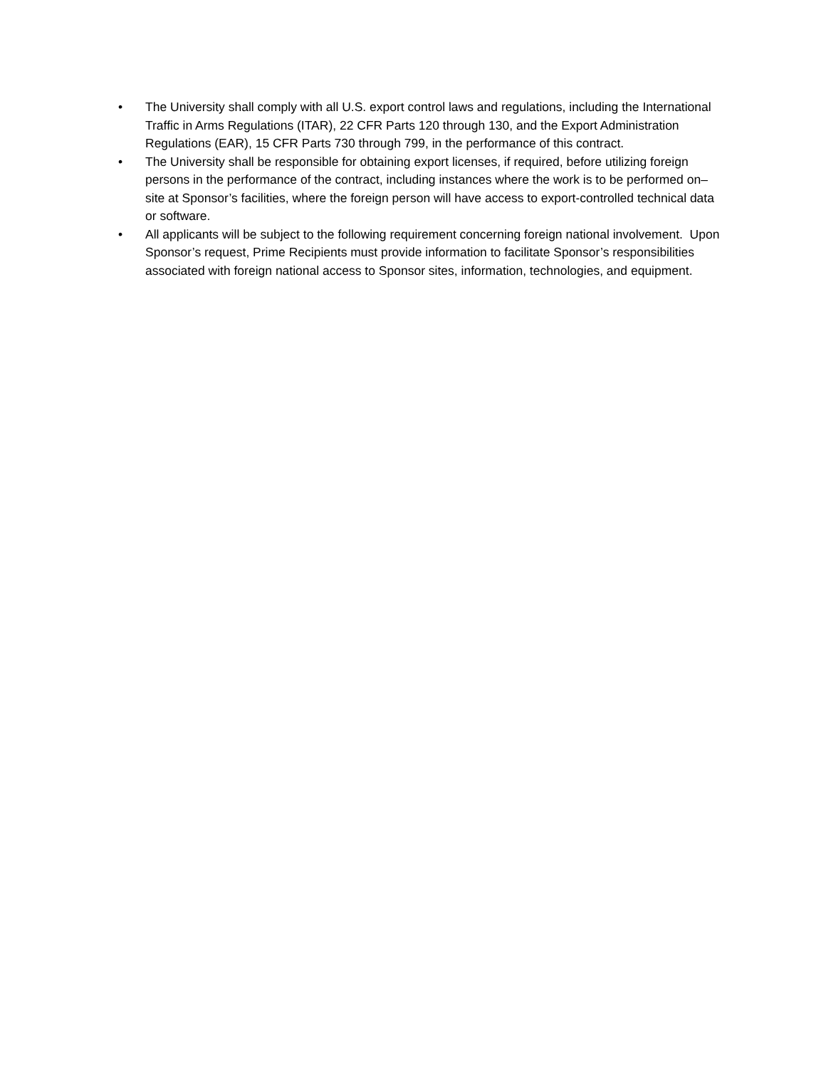• The University shall comply with all U.S. export control laws and regulations, including the International Traffic in Arms Regulations (ITAR), 22 CFR Parts 120 through 130, and the Export Administration Regulations (EAR), 15 CFR Parts 730 through 799, in the performance of this contract.
• The University shall be responsible for obtaining export licenses, if required, before utilizing foreign persons in the performance of the contract, including instances where the work is to be performed on–site at Sponsor’s facilities, where the foreign person will have access to export-controlled technical data or software.
• All applicants will be subject to the following requirement concerning foreign national involvement. Upon Sponsor’s request, Prime Recipients must provide information to facilitate Sponsor’s responsibilities associated with foreign national access to Sponsor sites, information, technologies, and equipment.